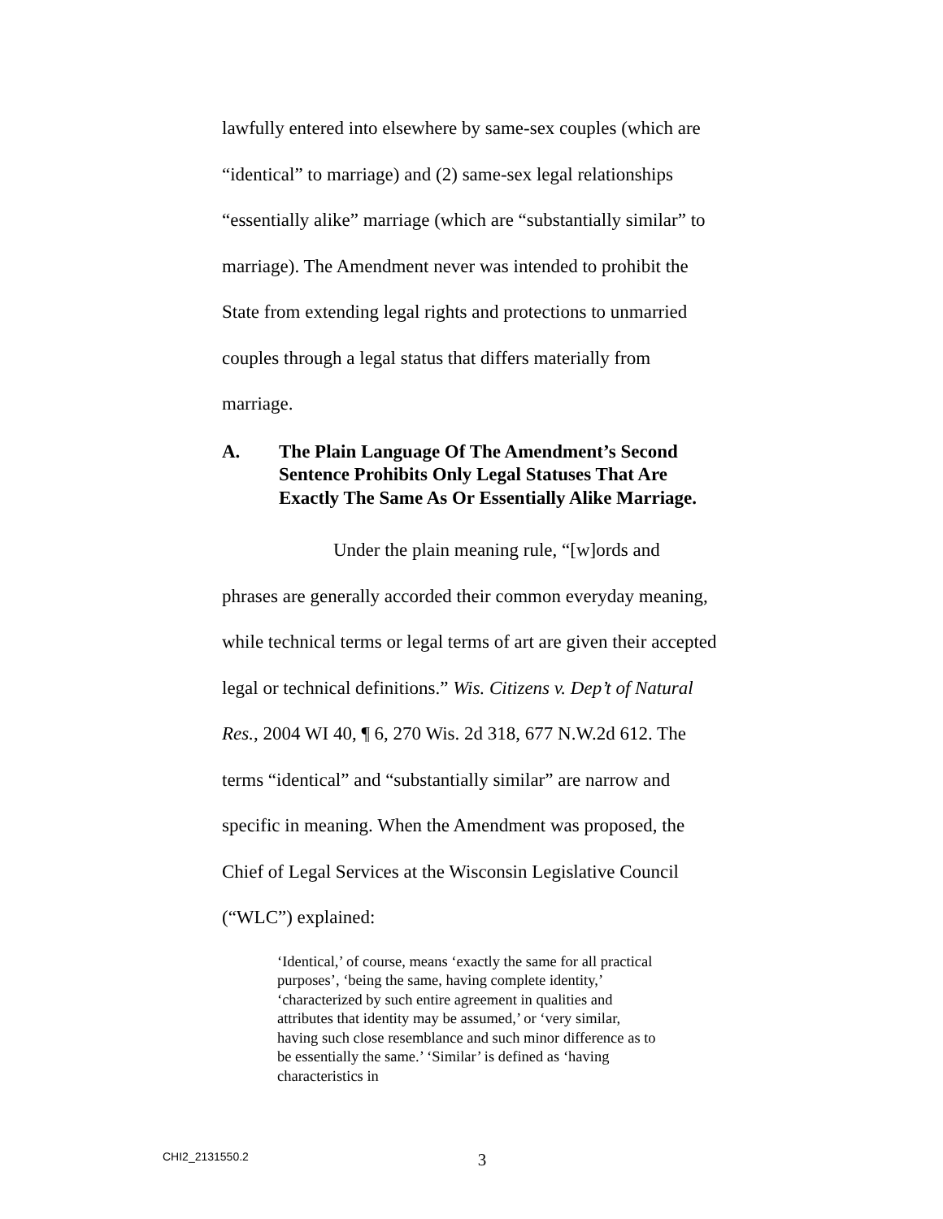lawfully entered into elsewhere by same-sex couples (which are “identical” to marriage) and (2) same-sex legal relationships “essentially alike” marriage (which are “substantially similar” to marriage). The Amendment never was intended to prohibit the State from extending legal rights and protections to unmarried couples through a legal status that differs materially from marriage.
A. The Plain Language Of The Amendment’s Second Sentence Prohibits Only Legal Statuses That Are Exactly The Same As Or Essentially Alike Marriage.
Under the plain meaning rule, “[w]ords and phrases are generally accorded their common everyday meaning, while technical terms or legal terms of art are given their accepted legal or technical definitions.” Wis. Citizens v. Dep’t of Natural Res., 2004 WI 40, ¶ 6, 270 Wis. 2d 318, 677 N.W.2d 612. The terms “identical” and “substantially similar” are narrow and specific in meaning. When the Amendment was proposed, the Chief of Legal Services at the Wisconsin Legislative Council (“WLC”) explained:
‘Identical,’ of course, means ‘exactly the same for all practical purposes’, ‘being the same, having complete identity,’ ‘characterized by such entire agreement in qualities and attributes that identity may be assumed,’ or ‘very similar, having such close resemblance and such minor difference as to be essentially the same.’ ‘Similar’ is defined as ‘having characteristics in
CHI2_2131550.2 3